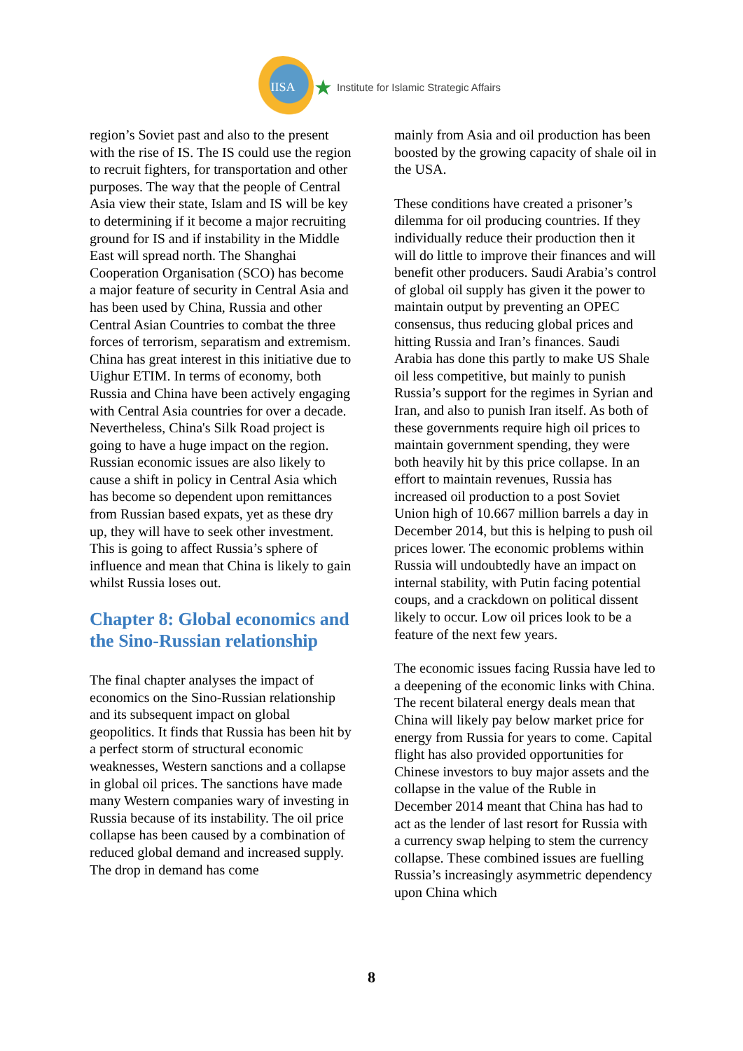IISA
★ Institute for Islamic Strategic Affairs
region’s Soviet past and also to the present with the rise of IS. The IS could use the region to recruit fighters, for transportation and other purposes. The way that the people of Central Asia view their state, Islam and IS will be key to determining if it become a major recruiting ground for IS and if instability in the Middle East will spread north. The Shanghai Cooperation Organisation (SCO) has become a major feature of security in Central Asia and has been used by China, Russia and other Central Asian Countries to combat the three forces of terrorism, separatism and extremism. China has great interest in this initiative due to Uighur ETIM. In terms of economy, both Russia and China have been actively engaging with Central Asia countries for over a decade. Nevertheless, China's Silk Road project is going to have a huge impact on the region. Russian economic issues are also likely to cause a shift in policy in Central Asia which has become so dependent upon remittances from Russian based expats, yet as these dry up, they will have to seek other investment. This is going to affect Russia’s sphere of influence and mean that China is likely to gain whilst Russia loses out.
Chapter 8: Global economics and the Sino-Russian relationship
The final chapter analyses the impact of economics on the Sino-Russian relationship and its subsequent impact on global geopolitics. It finds that Russia has been hit by a perfect storm of structural economic weaknesses, Western sanctions and a collapse in global oil prices. The sanctions have made many Western companies wary of investing in Russia because of its instability. The oil price collapse has been caused by a combination of reduced global demand and increased supply. The drop in demand has come
mainly from Asia and oil production has been boosted by the growing capacity of shale oil in the USA.
These conditions have created a prisoner’s dilemma for oil producing countries. If they individually reduce their production then it will do little to improve their finances and will benefit other producers. Saudi Arabia’s control of global oil supply has given it the power to maintain output by preventing an OPEC consensus, thus reducing global prices and hitting Russia and Iran’s finances. Saudi Arabia has done this partly to make US Shale oil less competitive, but mainly to punish Russia’s support for the regimes in Syrian and Iran, and also to punish Iran itself. As both of these governments require high oil prices to maintain government spending, they were both heavily hit by this price collapse. In an effort to maintain revenues, Russia has increased oil production to a post Soviet Union high of 10.667 million barrels a day in December 2014, but this is helping to push oil prices lower. The economic problems within Russia will undoubtedly have an impact on internal stability, with Putin facing potential coups, and a crackdown on political dissent likely to occur. Low oil prices look to be a feature of the next few years.
The economic issues facing Russia have led to a deepening of the economic links with China. The recent bilateral energy deals mean that China will likely pay below market price for energy from Russia for years to come. Capital flight has also provided opportunities for Chinese investors to buy major assets and the collapse in the value of the Ruble in December 2014 meant that China has had to act as the lender of last resort for Russia with a currency swap helping to stem the currency collapse. These combined issues are fuelling Russia’s increasingly asymmetric dependency upon China which
8